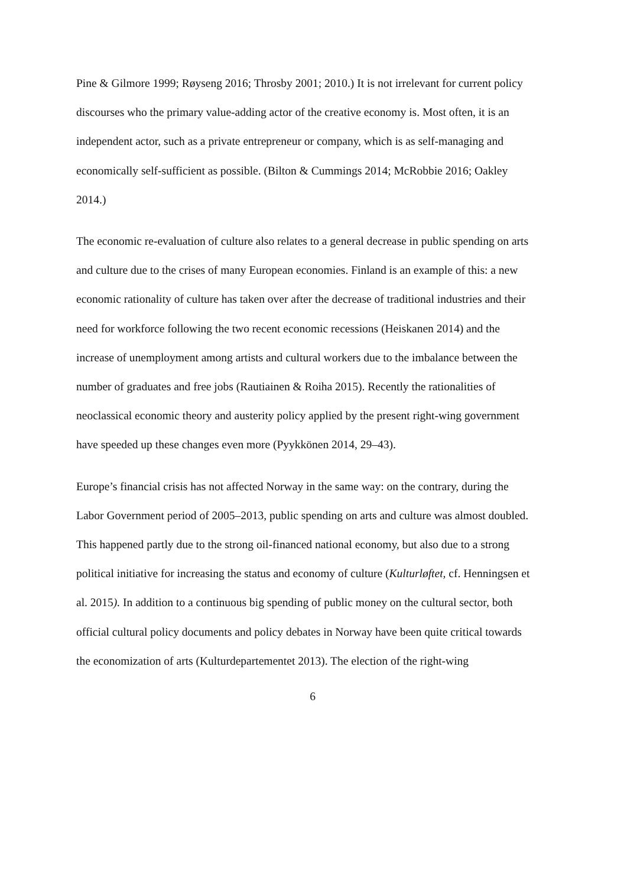Pine & Gilmore 1999; Røyseng 2016; Throsby 2001; 2010.) It is not irrelevant for current policy discourses who the primary value-adding actor of the creative economy is. Most often, it is an independent actor, such as a private entrepreneur or company, which is as self-managing and economically self-sufficient as possible. (Bilton & Cummings 2014; McRobbie 2016; Oakley 2014.)
The economic re-evaluation of culture also relates to a general decrease in public spending on arts and culture due to the crises of many European economies. Finland is an example of this: a new economic rationality of culture has taken over after the decrease of traditional industries and their need for workforce following the two recent economic recessions (Heiskanen 2014) and the increase of unemployment among artists and cultural workers due to the imbalance between the number of graduates and free jobs (Rautiainen & Roiha 2015). Recently the rationalities of neoclassical economic theory and austerity policy applied by the present right-wing government have speeded up these changes even more (Pyykkönen 2014, 29–43).
Europe’s financial crisis has not affected Norway in the same way: on the contrary, during the Labor Government period of 2005–2013, public spending on arts and culture was almost doubled. This happened partly due to the strong oil-financed national economy, but also due to a strong political initiative for increasing the status and economy of culture (Kulturløftet, cf. Henningsen et al. 2015). In addition to a continuous big spending of public money on the cultural sector, both official cultural policy documents and policy debates in Norway have been quite critical towards the economization of arts (Kulturdepartementet 2013). The election of the right-wing
6